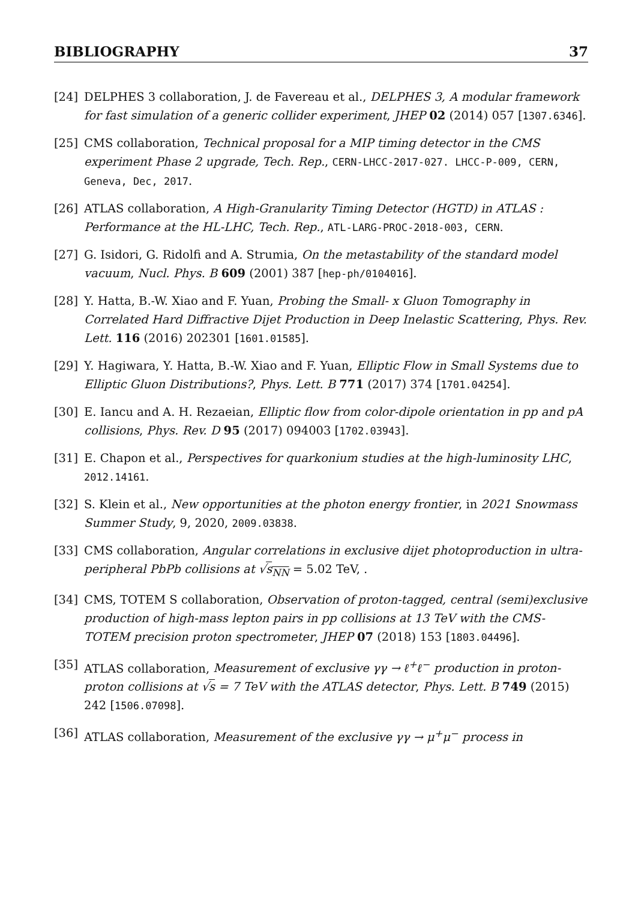BIBLIOGRAPHY 37
[24] DELPHES 3 collaboration, J. de Favereau et al., DELPHES 3, A modular framework for fast simulation of a generic collider experiment, JHEP 02 (2014) 057 [1307.6346].
[25] CMS collaboration, Technical proposal for a MIP timing detector in the CMS experiment Phase 2 upgrade, Tech. Rep., CERN-LHCC-2017-027. LHCC-P-009, CERN, Geneva, Dec, 2017.
[26] ATLAS collaboration, A High-Granularity Timing Detector (HGTD) in ATLAS : Performance at the HL-LHC, Tech. Rep., ATL-LARG-PROC-2018-003, CERN.
[27] G. Isidori, G. Ridolfi and A. Strumia, On the metastability of the standard model vacuum, Nucl. Phys. B 609 (2001) 387 [hep-ph/0104016].
[28] Y. Hatta, B.-W. Xiao and F. Yuan, Probing the Small- x Gluon Tomography in Correlated Hard Diffractive Dijet Production in Deep Inelastic Scattering, Phys. Rev. Lett. 116 (2016) 202301 [1601.01585].
[29] Y. Hagiwara, Y. Hatta, B.-W. Xiao and F. Yuan, Elliptic Flow in Small Systems due to Elliptic Gluon Distributions?, Phys. Lett. B 771 (2017) 374 [1701.04254].
[30] E. Iancu and A. H. Rezaeian, Elliptic flow from color-dipole orientation in pp and pA collisions, Phys. Rev. D 95 (2017) 094003 [1702.03943].
[31] E. Chapon et al., Perspectives for quarkonium studies at the high-luminosity LHC, 2012.14161.
[32] S. Klein et al., New opportunities at the photon energy frontier, in 2021 Snowmass Summer Study, 9, 2020, 2009.03838.
[33] CMS collaboration, Angular correlations in exclusive dijet photoproduction in ultra-peripheral PbPb collisions at √s<sub>NN</sub> = 5.02 TeV, .
[34] CMS, TOTEM S collaboration, Observation of proton-tagged, central (semi)exclusive production of high-mass lepton pairs in pp collisions at 13 TeV with the CMS-TOTEM precision proton spectrometer, JHEP 07 (2018) 153 [1803.04496].
[35] ATLAS collaboration, Measurement of exclusive γγ → ℓ<sup>+</sup>ℓ<sup>−</sup> production in proton-proton collisions at √s = 7 TeV with the ATLAS detector, Phys. Lett. B 749 (2015) 242 [1506.07098].
[36] ATLAS collaboration, Measurement of the exclusive γγ → μ<sup>+</sup>μ<sup>−</sup> process in